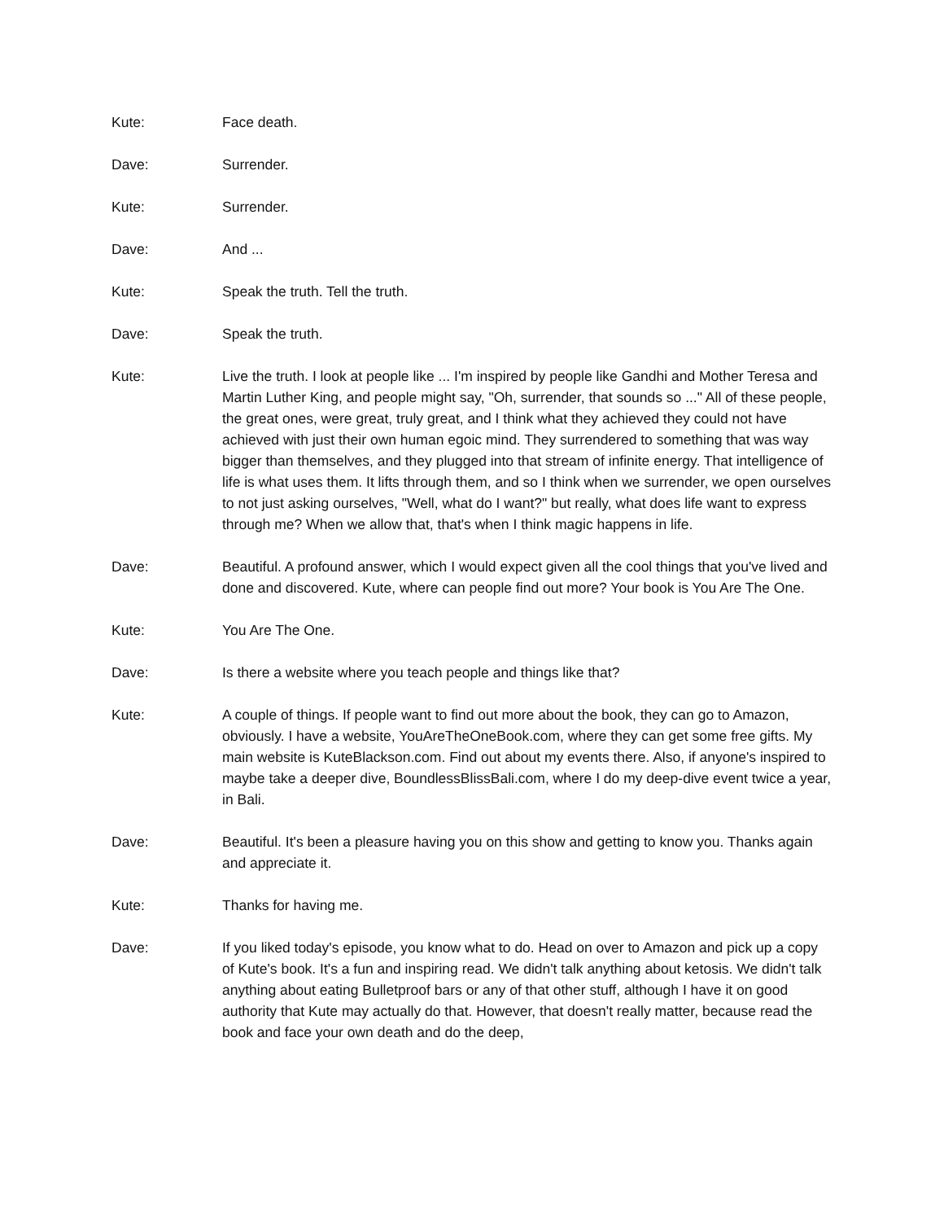Kute: Face death.
Dave: Surrender.
Kute: Surrender.
Dave: And ...
Kute: Speak the truth. Tell the truth.
Dave: Speak the truth.
Kute: Live the truth. I look at people like ... I'm inspired by people like Gandhi and Mother Teresa and Martin Luther King, and people might say, "Oh, surrender, that sounds so ..." All of these people, the great ones, were great, truly great, and I think what they achieved they could not have achieved with just their own human egoic mind. They surrendered to something that was way bigger than themselves, and they plugged into that stream of infinite energy. That intelligence of life is what uses them. It lifts through them, and so I think when we surrender, we open ourselves to not just asking ourselves, "Well, what do I want?" but really, what does life want to express through me? When we allow that, that's when I think magic happens in life.
Dave: Beautiful. A profound answer, which I would expect given all the cool things that you've lived and done and discovered. Kute, where can people find out more? Your book is You Are The One.
Kute: You Are The One.
Dave: Is there a website where you teach people and things like that?
Kute: A couple of things. If people want to find out more about the book, they can go to Amazon, obviously. I have a website, YouAreTheOneBook.com, where they can get some free gifts. My main website is KuteBlackson.com. Find out about my events there. Also, if anyone's inspired to maybe take a deeper dive, BoundlessBlissBali.com, where I do my deep-dive event twice a year, in Bali.
Dave: Beautiful. It's been a pleasure having you on this show and getting to know you. Thanks again and appreciate it.
Kute: Thanks for having me.
Dave: If you liked today's episode, you know what to do. Head on over to Amazon and pick up a copy of Kute's book. It's a fun and inspiring read. We didn't talk anything about ketosis. We didn't talk anything about eating Bulletproof bars or any of that other stuff, although I have it on good authority that Kute may actually do that. However, that doesn't really matter, because read the book and face your own death and do the deep,